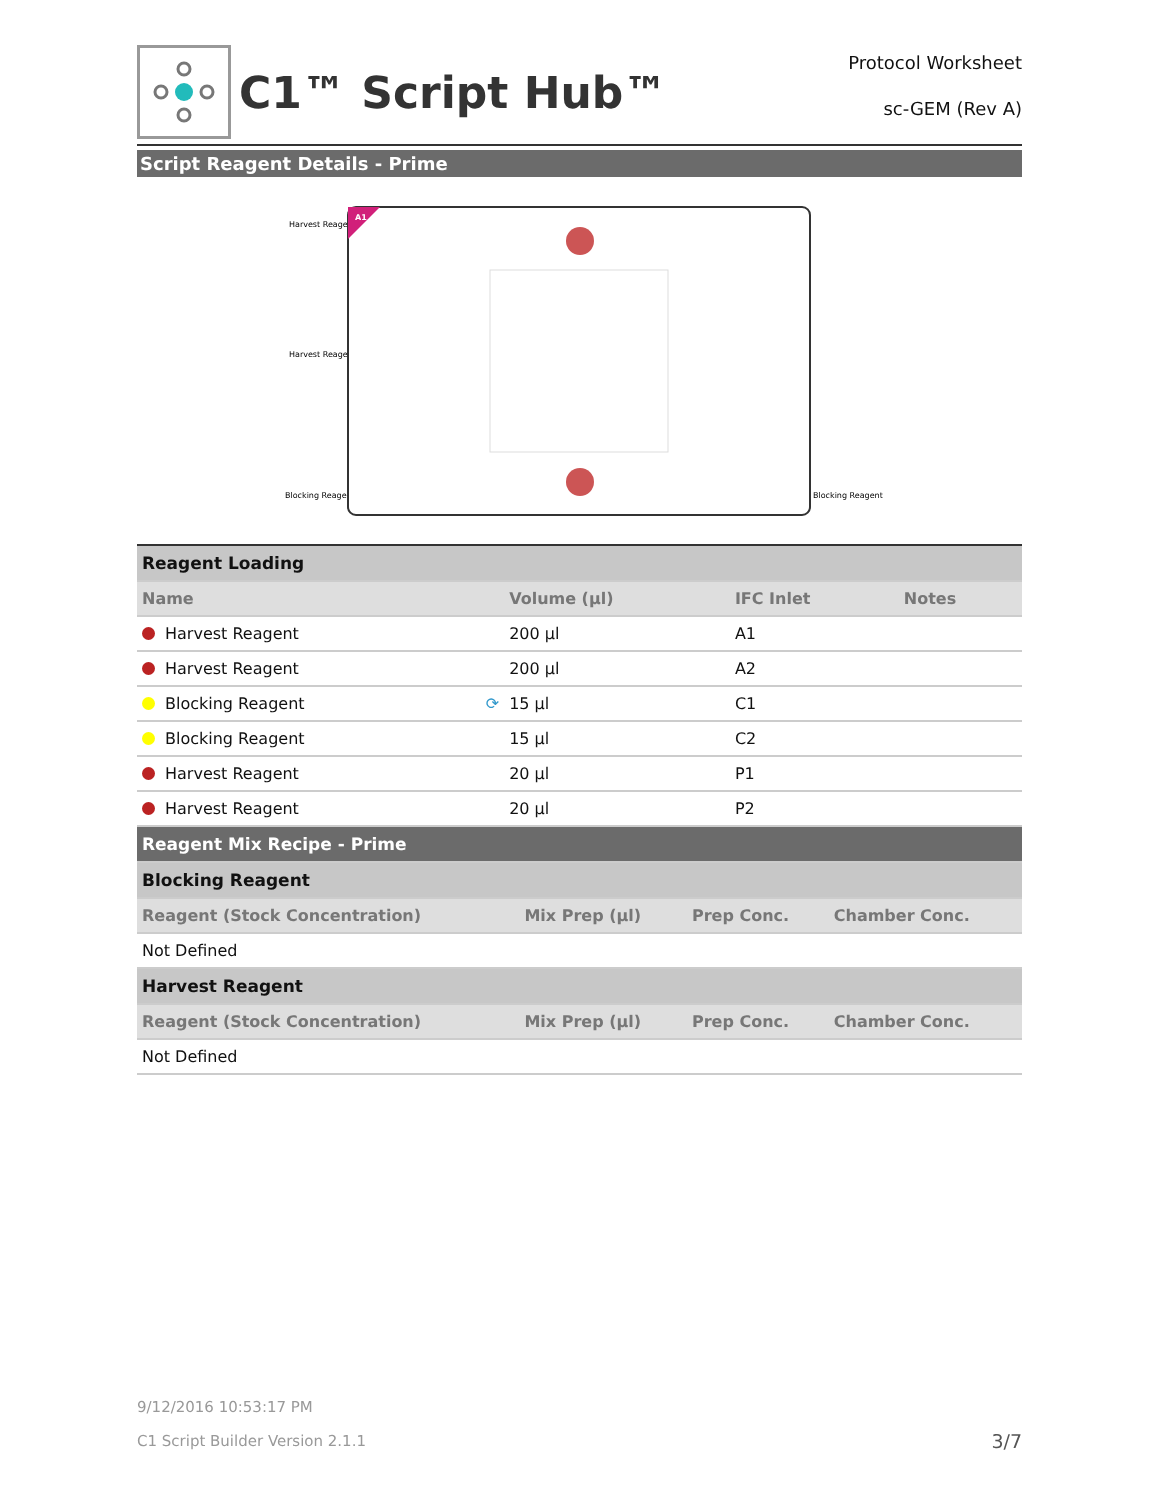C1™ Script Hub™
Protocol Worksheet
sc-GEM (Rev A)
Script Reagent Details - Prime
Harvest Reagent
Harvest Reagent
Blocking Reagent
Blocking Reagent
A1
| Reagent Loading | | | |
| Name | Volume (µl) | IFC Inlet | Notes |
| Harvest Reagent | 200 µl | A1 | |
| Harvest Reagent | 200 µl | A2 | |
| Blocking Reagent ⟳ | 15 µl | C1 | |
| Blocking Reagent | 15 µl | C2 | |
| Harvest Reagent | 20 µl | P1 | |
| Harvest Reagent | 20 µl | P2 | |
| Reagent Mix Recipe - Prime | | | |
| Blocking Reagent | | | |
| Reagent (Stock Concentration) | Mix Prep (µl) | Prep Conc. | Chamber Conc. |
| Not Defined | | | |
| Harvest Reagent | | | |
| Reagent (Stock Concentration) | Mix Prep (µl) | Prep Conc. | Chamber Conc. |
| Not Defined | | | |
9/12/2016 10:53:17 PM
C1 Script Builder Version 2.1.1 3/7